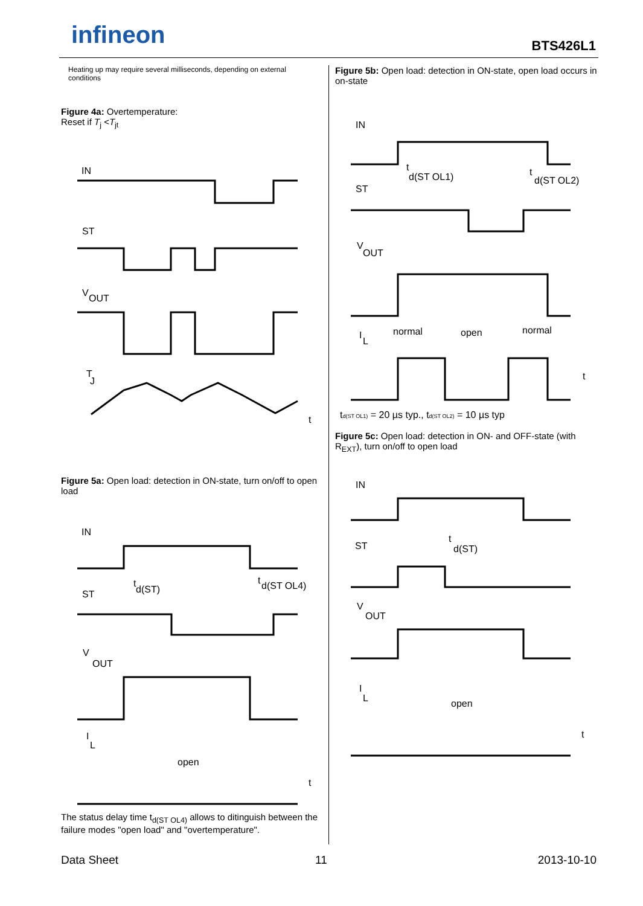infineon BTS426L1
Heating up may require several milliseconds, depending on external conditions
Figure 4a: Overtemperature:
Reset if T<sub>j</sub> <T<sub>jt</sub>
IN
ST
V
OUT
T
J
t
Figure 5a: Open load: detection in ON-state, turn on/off to open load
IN
t
d(ST)
t
d(ST OL4)
ST
V
OUT
I
L
open
t
The status delay time t<sub>d(ST OL4)</sub> allows to ditinguish between the failure modes "open load" and "overtemperature".
Figure 5b: Open load: detection in ON-state, open load occurs in on-state
IN
t
d(ST OL1)
t
d(ST OL2)
ST
V
OUT
I
L
normal
open
normal
t
td(ST OL1) = 20 µs typ., td(ST OL2) = 10 µs typ
Figure 5c: Open load: detection in ON- and OFF-state (with R<sub>EXT</sub>), turn on/off to open load
IN
ST
t
d(ST)
V
OUT
I
L
open
t
Data Sheet 11 2013-10-10